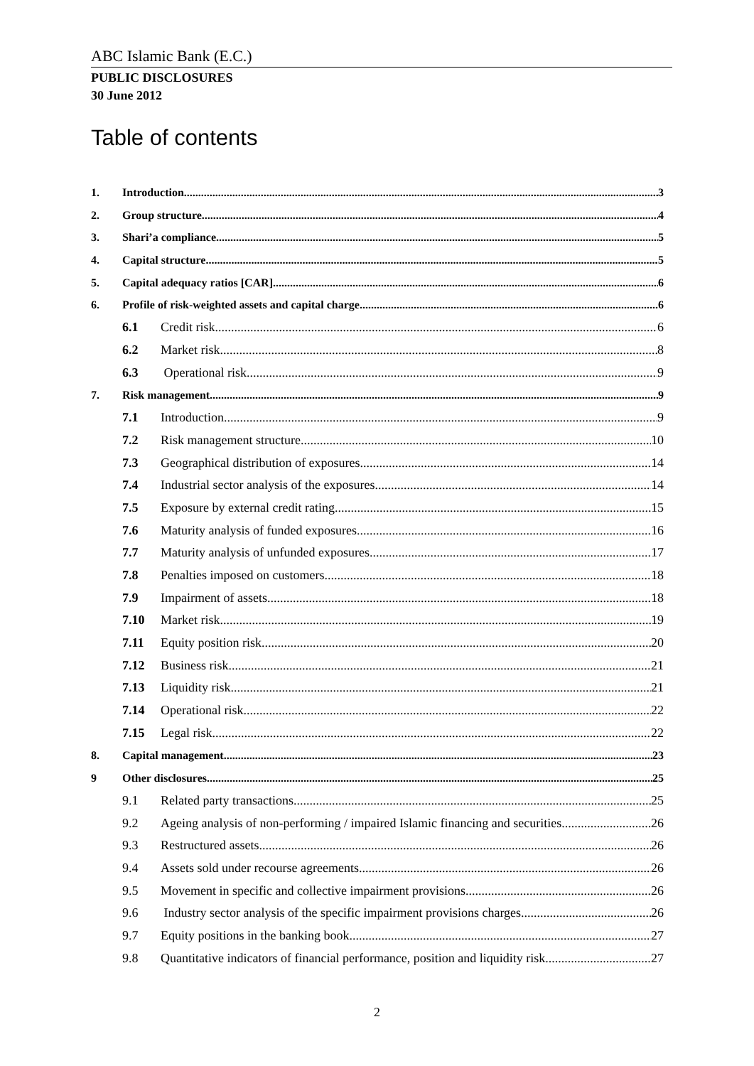ABC Islamic Bank (E.C.)
PUBLIC DISCLOSURES
30 June 2012
Table of contents
1. Introduction 3
2. Group structure 4
3. Shari’a compliance 5
4. Capital structure 5
5. Capital adequacy ratios [CAR] 6
6. Profile of risk-weighted assets and capital charge 6
6.1 Credit risk 6
6.2 Market risk 8
6.3 Operational risk 9
7. Risk management 9
7.1 Introduction 9
7.2 Risk management structure 10
7.3 Geographical distribution of exposures 14
7.4 Industrial sector analysis of the exposures 14
7.5 Exposure by external credit rating 15
7.6 Maturity analysis of funded exposures 16
7.7 Maturity analysis of unfunded exposures 17
7.8 Penalties imposed on customers 18
7.9 Impairment of assets 18
7.10 Market risk 19
7.11 Equity position risk 20
7.12 Business risk 21
7.13 Liquidity risk 21
7.14 Operational risk 22
7.15 Legal risk 22
8. Capital management 23
9 Other disclosures 25
9.1 Related party transactions 25
9.2 Ageing analysis of non-performing / impaired Islamic financing and securities 26
9.3 Restructured assets 26
9.4 Assets sold under recourse agreements 26
9.5 Movement in specific and collective impairment provisions 26
9.6 Industry sector analysis of the specific impairment provisions charges 26
9.7 Equity positions in the banking book 27
9.8 Quantitative indicators of financial performance, position and liquidity risk 27
2